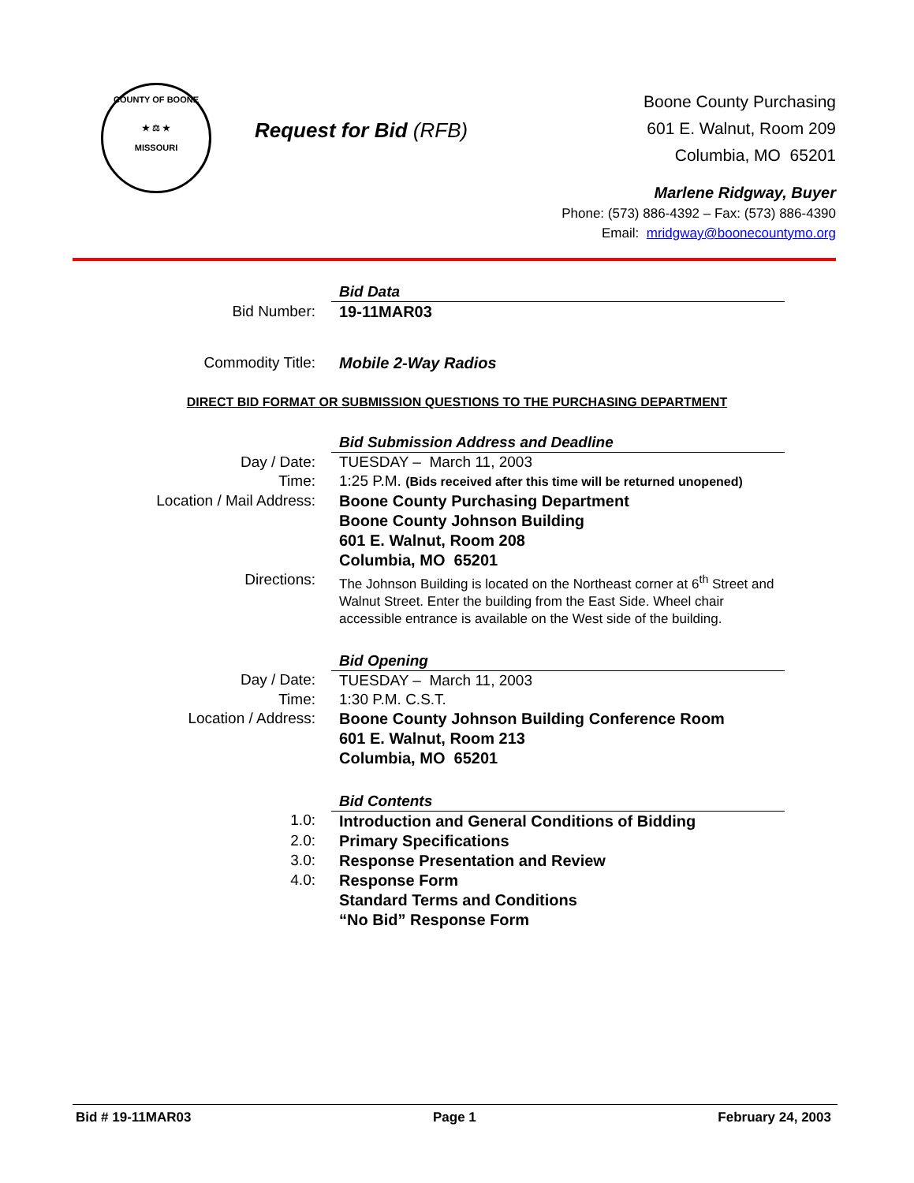COUNTY OF BOONE
★ ⚖ ★
MISSOURI
Request for Bid (RFB)
Boone County Purchasing
601 E. Walnut, Room 209
Columbia, MO 65201
Marlene Ridgway, Buyer
Phone: (573) 886-4392 – Fax: (573) 886-4390
Email: mridgway@boonecountymo.org
| | Bid Data |
| Bid Number: | 19-11MAR03 |
| Commodity Title: | Mobile 2-Way Radios |
DIRECT BID FORMAT OR SUBMISSION QUESTIONS TO THE PURCHASING DEPARTMENT
| | Bid Submission Address and Deadline |
| Day / Date: | TUESDAY – March 11, 2003 |
| Time: | 1:25 P.M. (Bids received after this time will be returned unopened) |
| Location / Mail Address: | Boone County Purchasing Department Boone County Johnson Building 601 E. Walnut, Room 208 Columbia, MO 65201 |
| Directions: | The Johnson Building is located on the Northeast corner at 6<sup>th</sup> Street and Walnut Street. Enter the building from the East Side. Wheel chair accessible entrance is available on the West side of the building. |
| | Bid Opening |
| Day / Date: | TUESDAY – March 11, 2003 |
| Time: | 1:30 P.M. C.S.T. |
| Location / Address: | Boone County Johnson Building Conference Room 601 E. Walnut, Room 213 Columbia, MO 65201 |
| | Bid Contents |
| 1.0: | Introduction and General Conditions of Bidding |
| 2.0: | Primary Specifications |
| 3.0: | Response Presentation and Review |
| 4.0: | Response Form |
| | Standard Terms and Conditions |
| | “No Bid” Response Form |
Bid # 19-11MAR03 Page 1 February 24, 2003